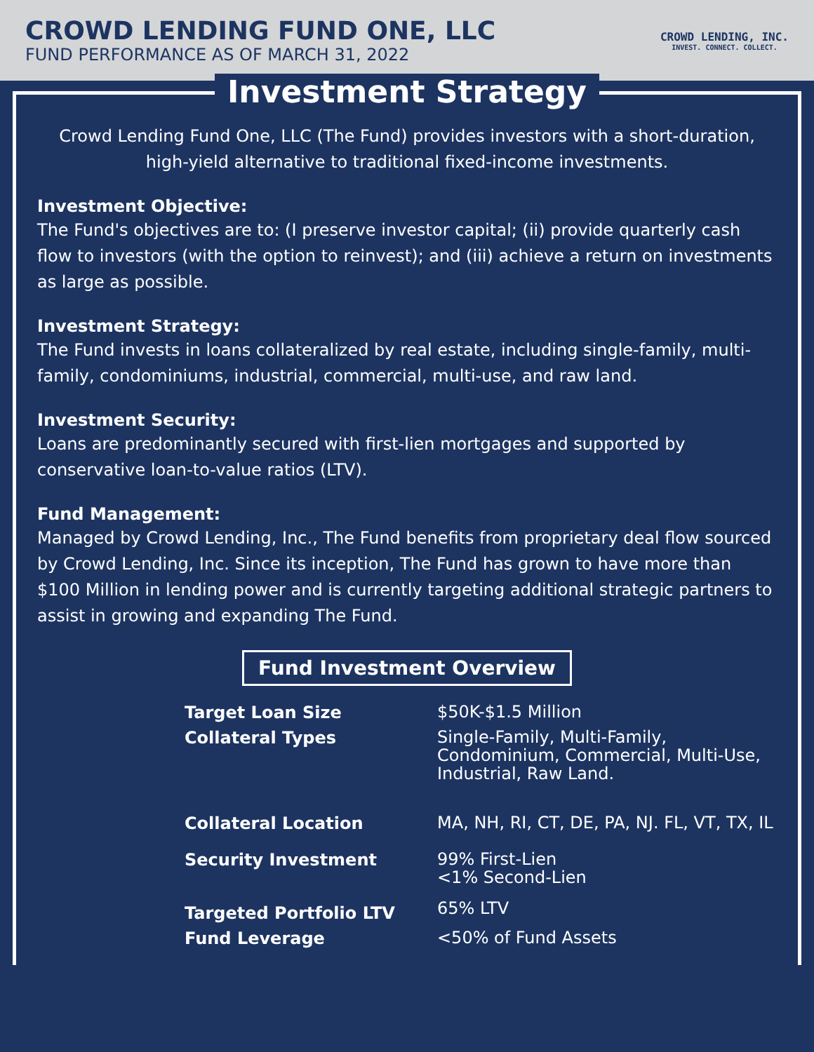CROWD LENDING FUND ONE, LLC
FUND PERFORMANCE AS OF MARCH 31, 2022
CROWD LENDING, INC.
INVEST. CONNECT. COLLECT.
Investment Strategy
Crowd Lending Fund One, LLC (The Fund) provides investors with a short-duration, high-yield alternative to traditional fixed-income investments.
Investment Objective:
The Fund's objectives are to: (I preserve investor capital; (ii) provide quarterly cash flow to investors (with the option to reinvest); and (iii) achieve a return on investments as large as possible.
Investment Strategy:
The Fund invests in loans collateralized by real estate, including single-family, multi-family, condominiums, industrial, commercial, multi-use, and raw land.
Investment Security:
Loans are predominantly secured with first-lien mortgages and supported by conservative loan-to-value ratios (LTV).
Fund Management:
Managed by Crowd Lending, Inc., The Fund benefits from proprietary deal flow sourced by Crowd Lending, Inc. Since its inception, The Fund has grown to have more than $100 Million in lending power and is currently targeting additional strategic partners to assist in growing and expanding The Fund.
Fund Investment Overview
| Target Loan Size | $50K-$1.5 Million |
| Collateral Types | Single-Family, Multi-Family, Condominium, Commercial, Multi-Use, Industrial, Raw Land. |
| Collateral Location | MA, NH, RI, CT, DE, PA, NJ. FL, VT, TX, IL |
| Security Investment | 99% First-Lien <1% Second-Lien |
| Targeted Portfolio LTV | 65% LTV |
| Fund Leverage | <50% of Fund Assets |